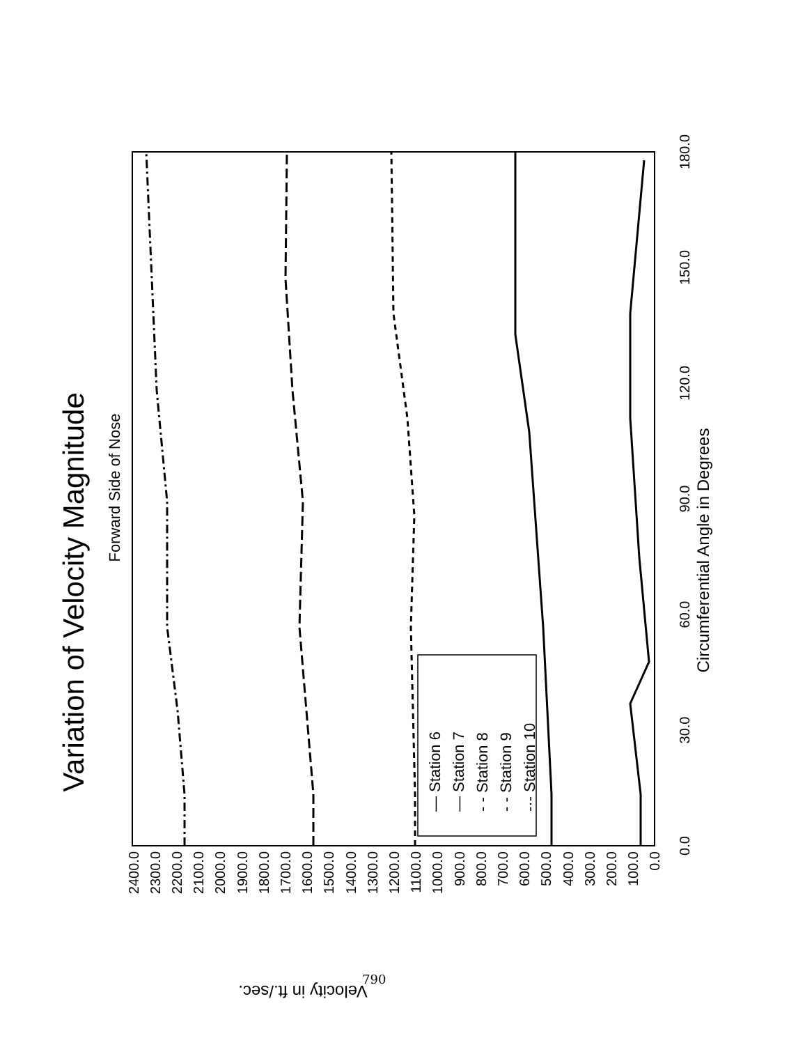Variation of Velocity Magnitude
Forward Side of Nose
Circumferential Angle in Degrees
Velocity in ft./sec.
0.0
30.0
60.0
90.0
120.0
150.0
180.0
0.0
100.0
200.0
300.0
400.0
500.0
600.0
700.0
800.0
900.0
1000.0
1100.0
1200.0
1300.0
1400.0
1500.0
1600.0
1700.0
1800.0
1900.0
2000.0
2100.0
2200.0
2300.0
2400.0
— Station 6
— Station 7
- - Station 8
- - Station 9
-·- Station 10
790